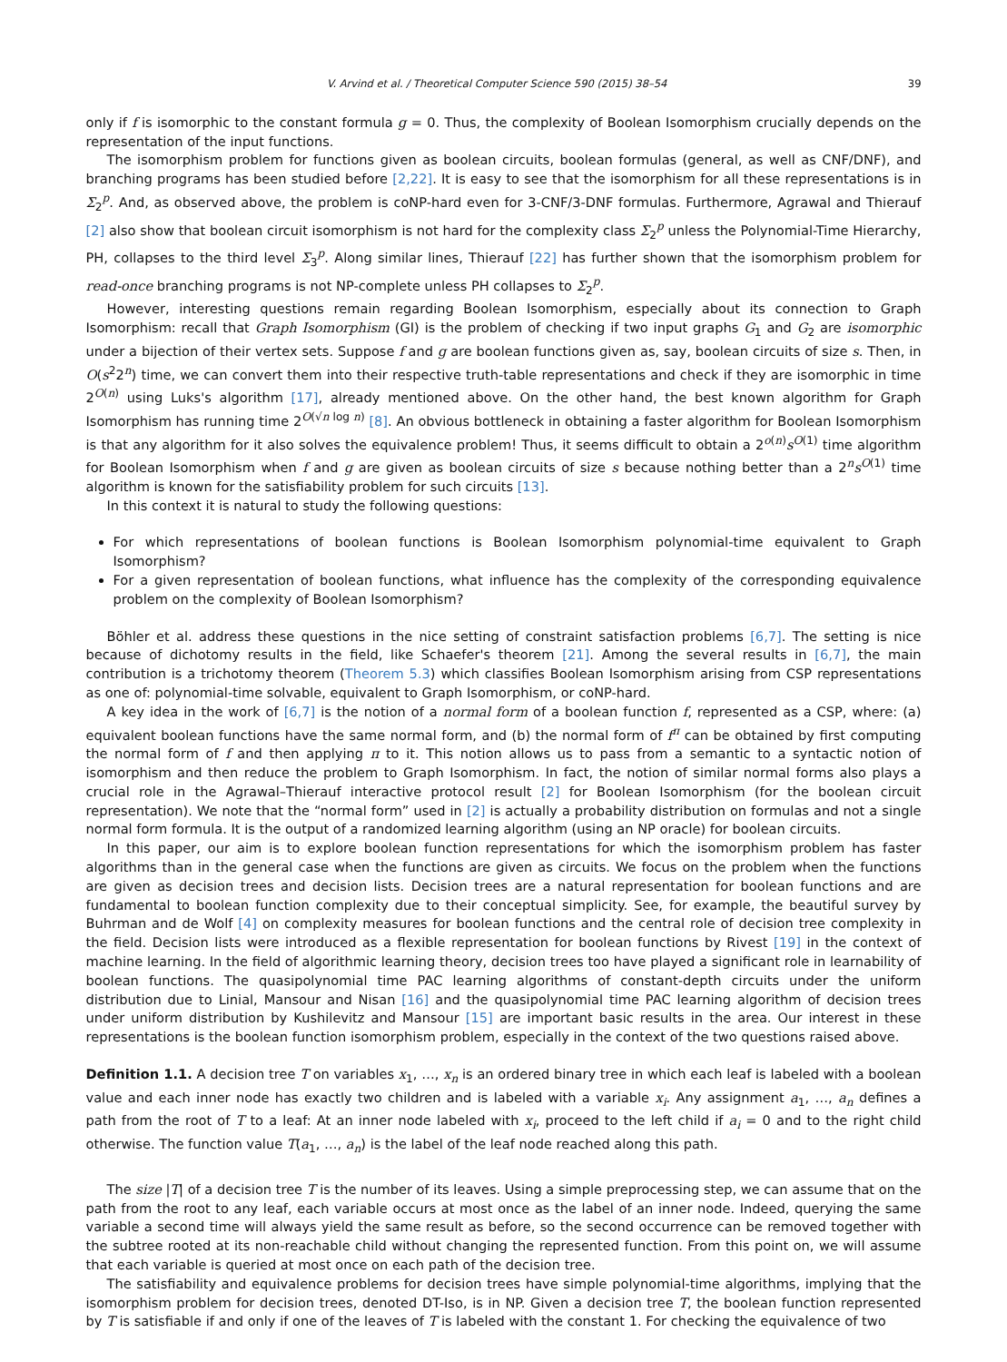V. Arvind et al. / Theoretical Computer Science 590 (2015) 38–54 39
only if f is isomorphic to the constant formula g = 0. Thus, the complexity of Boolean Isomorphism crucially depends on the representation of the input functions.
The isomorphism problem for functions given as boolean circuits, boolean formulas (general, as well as CNF/DNF), and branching programs has been studied before [2,22]. It is easy to see that the isomorphism for all these representations is in Σ<sub>2</sub><sup>p</sup>. And, as observed above, the problem is coNP-hard even for 3-CNF/3-DNF formulas. Furthermore, Agrawal and Thierauf [2] also show that boolean circuit isomorphism is not hard for the complexity class Σ<sub>2</sub><sup>p</sup> unless the Polynomial-Time Hierarchy, PH, collapses to the third level Σ<sub>3</sub><sup>p</sup>. Along similar lines, Thierauf [22] has further shown that the isomorphism problem for read-once branching programs is not NP-complete unless PH collapses to Σ<sub>2</sub><sup>p</sup>.
However, interesting questions remain regarding Boolean Isomorphism, especially about its connection to Graph Isomorphism: recall that Graph Isomorphism (GI) is the problem of checking if two input graphs G<sub>1</sub> and G<sub>2</sub> are isomorphic under a bijection of their vertex sets. Suppose f and g are boolean functions given as, say, boolean circuits of size s. Then, in O(s<sup>2</sup>2<sup>n</sup>) time, we can convert them into their respective truth-table representations and check if they are isomorphic in time 2<sup>O(n)</sup> using Luks's algorithm [17], already mentioned above. On the other hand, the best known algorithm for Graph Isomorphism has running time 2<sup>O(√n log n)</sup> [8]. An obvious bottleneck in obtaining a faster algorithm for Boolean Isomorphism is that any algorithm for it also solves the equivalence problem! Thus, it seems difficult to obtain a 2<sup>o(n)</sup>s<sup>O(1)</sup> time algorithm for Boolean Isomorphism when f and g are given as boolean circuits of size s because nothing better than a 2<sup>n</sup>s<sup>O(1)</sup> time algorithm is known for the satisfiability problem for such circuits [13].
In this context it is natural to study the following questions:
For which representations of boolean functions is Boolean Isomorphism polynomial-time equivalent to Graph Isomorphism?
For a given representation of boolean functions, what influence has the complexity of the corresponding equivalence problem on the complexity of Boolean Isomorphism?
Böhler et al. address these questions in the nice setting of constraint satisfaction problems [6,7]. The setting is nice because of dichotomy results in the field, like Schaefer's theorem [21]. Among the several results in [6,7], the main contribution is a trichotomy theorem (Theorem 5.3) which classifies Boolean Isomorphism arising from CSP representations as one of: polynomial-time solvable, equivalent to Graph Isomorphism, or coNP-hard.
A key idea in the work of [6,7] is the notion of a normal form of a boolean function f, represented as a CSP, where: (a) equivalent boolean functions have the same normal form, and (b) the normal form of f<sup>π</sup> can be obtained by first computing the normal form of f and then applying π to it. This notion allows us to pass from a semantic to a syntactic notion of isomorphism and then reduce the problem to Graph Isomorphism. In fact, the notion of similar normal forms also plays a crucial role in the Agrawal–Thierauf interactive protocol result [2] for Boolean Isomorphism (for the boolean circuit representation). We note that the “normal form” used in [2] is actually a probability distribution on formulas and not a single normal form formula. It is the output of a randomized learning algorithm (using an NP oracle) for boolean circuits.
In this paper, our aim is to explore boolean function representations for which the isomorphism problem has faster algorithms than in the general case when the functions are given as circuits. We focus on the problem when the functions are given as decision trees and decision lists. Decision trees are a natural representation for boolean functions and are fundamental to boolean function complexity due to their conceptual simplicity. See, for example, the beautiful survey by Buhrman and de Wolf [4] on complexity measures for boolean functions and the central role of decision tree complexity in the field. Decision lists were introduced as a flexible representation for boolean functions by Rivest [19] in the context of machine learning. In the field of algorithmic learning theory, decision trees too have played a significant role in learnability of boolean functions. The quasipolynomial time PAC learning algorithms of constant-depth circuits under the uniform distribution due to Linial, Mansour and Nisan [16] and the quasipolynomial time PAC learning algorithm of decision trees under uniform distribution by Kushilevitz and Mansour [15] are important basic results in the area. Our interest in these representations is the boolean function isomorphism problem, especially in the context of the two questions raised above.
Definition 1.1. A decision tree T on variables x<sub>1</sub>, …, x<sub>n</sub> is an ordered binary tree in which each leaf is labeled with a boolean value and each inner node has exactly two children and is labeled with a variable x<sub>i</sub>. Any assignment a<sub>1</sub>, …, a<sub>n</sub> defines a path from the root of T to a leaf: At an inner node labeled with x<sub>i</sub>, proceed to the left child if a<sub>i</sub> = 0 and to the right child otherwise. The function value T(a<sub>1</sub>, …, a<sub>n</sub>) is the label of the leaf node reached along this path.
The size |T| of a decision tree T is the number of its leaves. Using a simple preprocessing step, we can assume that on the path from the root to any leaf, each variable occurs at most once as the label of an inner node. Indeed, querying the same variable a second time will always yield the same result as before, so the second occurrence can be removed together with the subtree rooted at its non-reachable child without changing the represented function. From this point on, we will assume that each variable is queried at most once on each path of the decision tree.
The satisfiability and equivalence problems for decision trees have simple polynomial-time algorithms, implying that the isomorphism problem for decision trees, denoted DT-Iso, is in NP. Given a decision tree T, the boolean function represented by T is satisfiable if and only if one of the leaves of T is labeled with the constant 1. For checking the equivalence of two